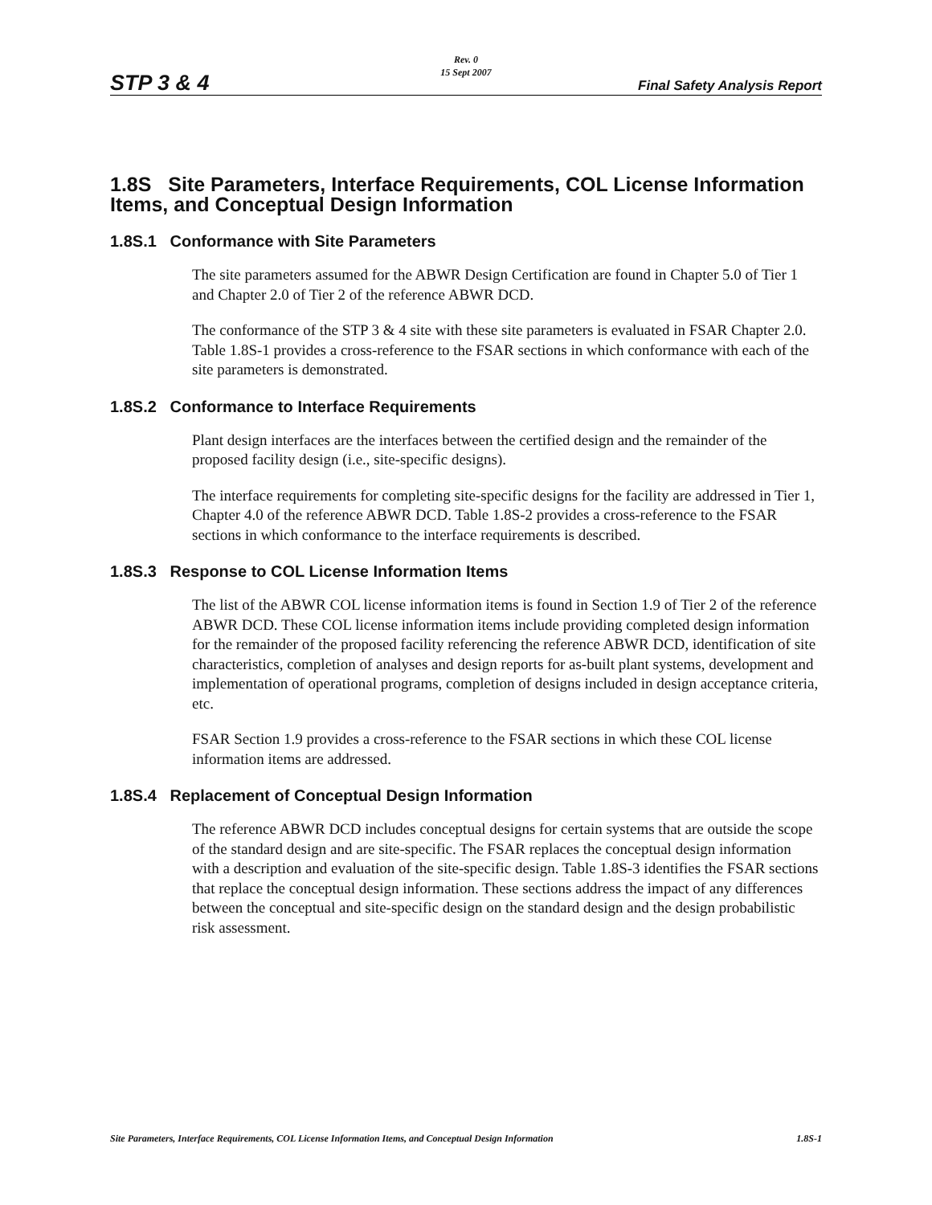STP 3 & 4
Rev. 0
15 Sept 2007
Final Safety Analysis Report
1.8S Site Parameters, Interface Requirements, COL License Information Items, and Conceptual Design Information
1.8S.1 Conformance with Site Parameters
The site parameters assumed for the ABWR Design Certification are found in Chapter 5.0 of Tier 1 and Chapter 2.0 of Tier 2 of the reference ABWR DCD.
The conformance of the STP 3 & 4 site with these site parameters is evaluated in FSAR Chapter 2.0. Table 1.8S-1 provides a cross-reference to the FSAR sections in which conformance with each of the site parameters is demonstrated.
1.8S.2 Conformance to Interface Requirements
Plant design interfaces are the interfaces between the certified design and the remainder of the proposed facility design (i.e., site-specific designs).
The interface requirements for completing site-specific designs for the facility are addressed in Tier 1, Chapter 4.0 of the reference ABWR DCD. Table 1.8S-2 provides a cross-reference to the FSAR sections in which conformance to the interface requirements is described.
1.8S.3 Response to COL License Information Items
The list of the ABWR COL license information items is found in Section 1.9 of Tier 2 of the reference ABWR DCD. These COL license information items include providing completed design information for the remainder of the proposed facility referencing the reference ABWR DCD, identification of site characteristics, completion of analyses and design reports for as-built plant systems, development and implementation of operational programs, completion of designs included in design acceptance criteria, etc.
FSAR Section 1.9 provides a cross-reference to the FSAR sections in which these COL license information items are addressed.
1.8S.4 Replacement of Conceptual Design Information
The reference ABWR DCD includes conceptual designs for certain systems that are outside the scope of the standard design and are site-specific. The FSAR replaces the conceptual design information with a description and evaluation of the site-specific design. Table 1.8S-3 identifies the FSAR sections that replace the conceptual design information. These sections address the impact of any differences between the conceptual and site-specific design on the standard design and the design probabilistic risk assessment.
Site Parameters, Interface Requirements, COL License Information Items, and Conceptual Design Information 1.8S-1